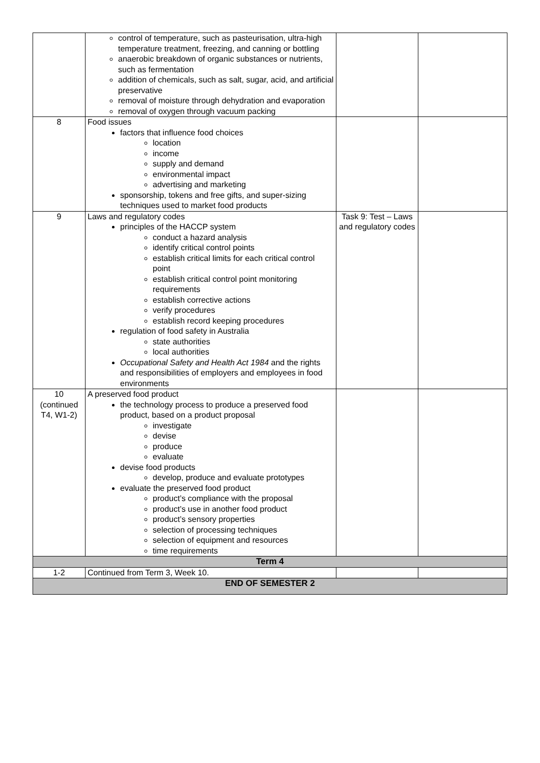| | control of temperature, such as pasteurisation, ultra-high temperature treatment, freezing, and canning or bottling anaerobic breakdown of organic substances or nutrients, such as fermentation addition of chemicals, such as salt, sugar, acid, and artificial preservative removal of moisture through dehydration and evaporation removal of oxygen through vacuum packing | | |
| 8 | Food issues factors that influence food choices location income supply and demand environmental impact advertising and marketing sponsorship, tokens and free gifts, and super-sizing techniques used to market food products | | |
| 9 | Laws and regulatory codes principles of the HACCP system conduct a hazard analysis identify critical control points establish critical limits for each critical control point establish critical control point monitoring requirements establish corrective actions verify procedures establish record keeping procedures regulation of food safety in Australia state authorities local authorities Occupational Safety and Health Act 1984 and the rights and responsibilities of employers and employees in food environments | Task 9: Test – Laws and regulatory codes | |
| 10 (continued T4, W1-2) | A preserved food product the technology process to produce a preserved food product, based on a product proposal investigate devise produce evaluate devise food products develop, produce and evaluate prototypes evaluate the preserved food product product’s compliance with the proposal product’s use in another food product product’s sensory properties selection of processing techniques selection of equipment and resources time requirements | | |
| Term 4 | | | |
| 1-2 | Continued from Term 3, Week 10. | | |
| END OF SEMESTER 2 | | | |